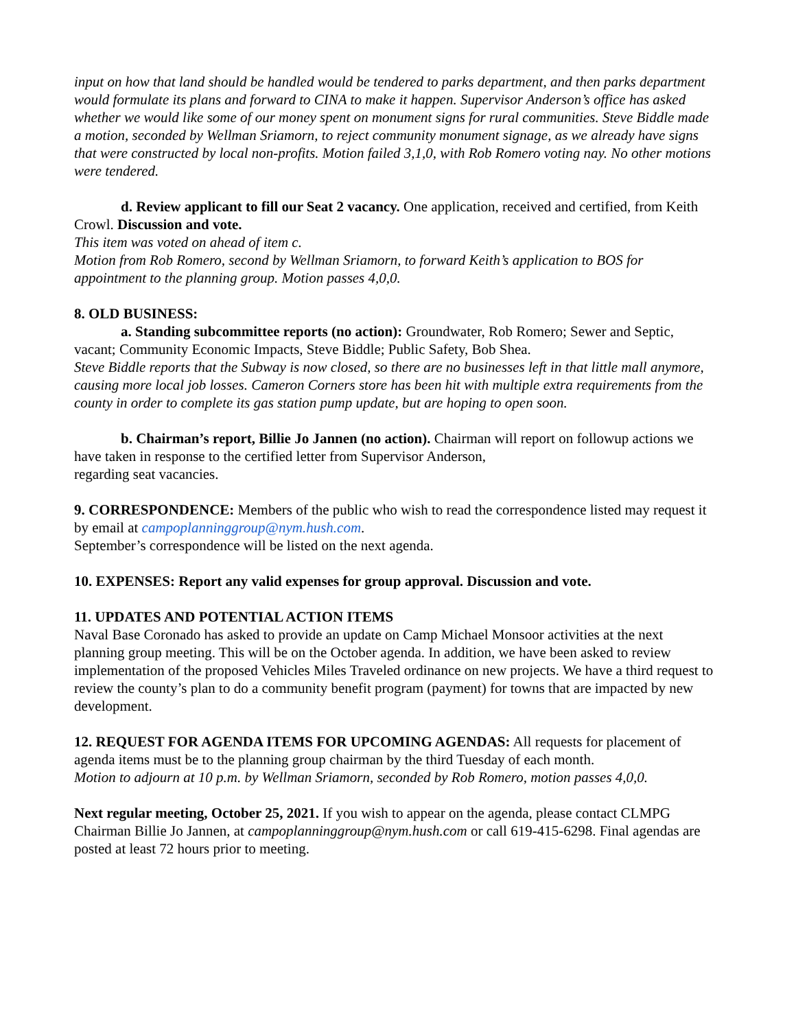input on how that land should be handled would be tendered to parks department, and then parks department would formulate its plans and forward to CINA to make it happen. Supervisor Anderson’s office has asked whether we would like some of our money spent on monument signs for rural communities. Steve Biddle made a motion, seconded by Wellman Sriamorn, to reject community monument signage, as we already have signs that were constructed by local non-profits. Motion failed 3,1,0, with Rob Romero voting nay. No other motions were tendered.
d. Review applicant to fill our Seat 2 vacancy. One application, received and certified, from Keith Crowl. Discussion and vote.
This item was voted on ahead of item c.
Motion from Rob Romero, second by Wellman Sriamorn, to forward Keith’s application to BOS for appointment to the planning group. Motion passes 4,0,0.
8. OLD BUSINESS:
a. Standing subcommittee reports (no action): Groundwater, Rob Romero; Sewer and Septic, vacant; Community Economic Impacts, Steve Biddle; Public Safety, Bob Shea.
Steve Biddle reports that the Subway is now closed, so there are no businesses left in that little mall anymore, causing more local job losses. Cameron Corners store has been hit with multiple extra requirements from the county in order to complete its gas station pump update, but are hoping to open soon.
b. Chairman’s report, Billie Jo Jannen (no action). Chairman will report on followup actions we have taken in response to the certified letter from Supervisor Anderson,
regarding seat vacancies.
9. CORRESPONDENCE: Members of the public who wish to read the correspondence listed may request it by email at campoplanninggroup@nym.hush.com.
September’s correspondence will be listed on the next agenda.
10. EXPENSES: Report any valid expenses for group approval. Discussion and vote.
11. UPDATES AND POTENTIAL ACTION ITEMS
Naval Base Coronado has asked to provide an update on Camp Michael Monsoor activities at the next planning group meeting. This will be on the October agenda. In addition, we have been asked to review implementation of the proposed Vehicles Miles Traveled ordinance on new projects. We have a third request to review the county’s plan to do a community benefit program (payment) for towns that are impacted by new development.
12. REQUEST FOR AGENDA ITEMS FOR UPCOMING AGENDAS: All requests for placement of agenda items must be to the planning group chairman by the third Tuesday of each month.
Motion to adjourn at 10 p.m. by Wellman Sriamorn, seconded by Rob Romero, motion passes 4,0,0.
Next regular meeting, October 25, 2021. If you wish to appear on the agenda, please contact CLMPG Chairman Billie Jo Jannen, at campoplanninggroup@nym.hush.com or call 619-415-6298. Final agendas are posted at least 72 hours prior to meeting.